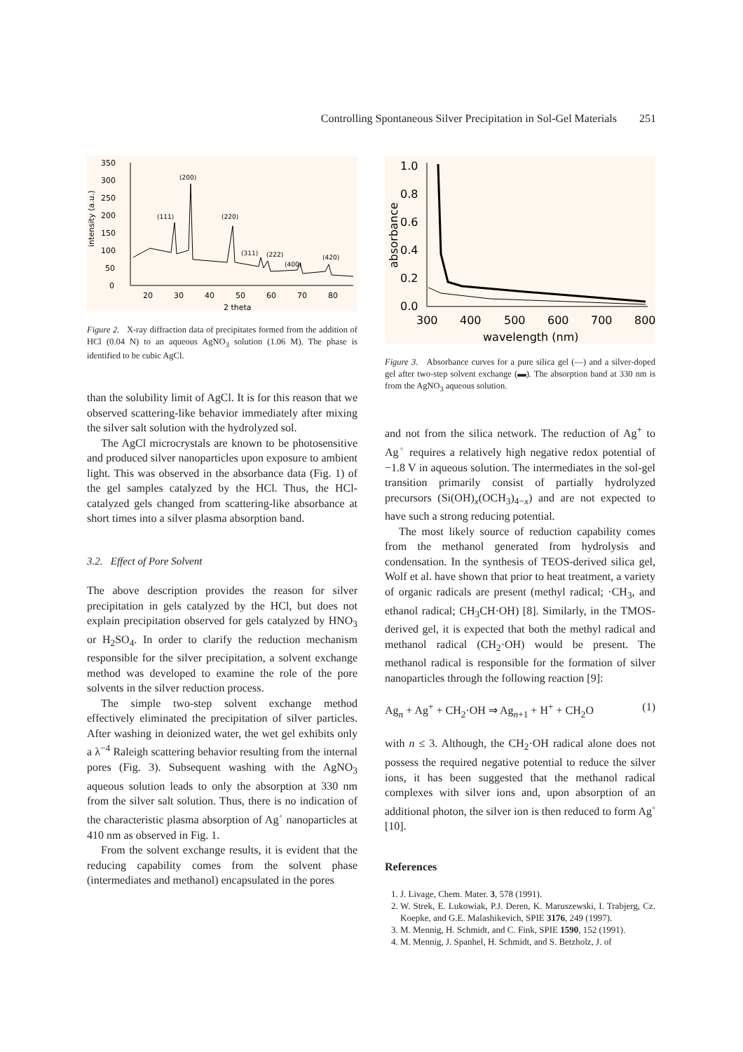Controlling Spontaneous Silver Precipitation in Sol-Gel Materials 251
350
300
250
200
150
100
50
0
20
30
40
50
60
70
80
2 theta
intensity (a.u.)
(111)
(200)
(220)
(311)
(222)
(400)
(420)
Figure 2. X-ray diffraction data of precipitates formed from the addition of HCl (0.04 N) to an aqueous AgNO<sub>3</sub> solution (1.06 M). The phase is identified to be cubic AgCl.
than the solubility limit of AgCl. It is for this reason that we observed scattering-like behavior immediately after mixing the silver salt solution with the hydrolyzed sol.
The AgCl microcrystals are known to be photosensitive and produced silver nanoparticles upon exposure to ambient light. This was observed in the absorbance data (Fig. 1) of the gel samples catalyzed by the HCl. Thus, the HCl-catalyzed gels changed from scattering-like absorbance at short times into a silver plasma absorption band.
3.2. Effect of Pore Solvent
The above description provides the reason for silver precipitation in gels catalyzed by the HCl, but does not explain precipitation observed for gels catalyzed by HNO<sub>3</sub> or H<sub>2</sub>SO<sub>4</sub>. In order to clarify the reduction mechanism responsible for the silver precipitation, a solvent exchange method was developed to examine the role of the pore solvents in the silver reduction process.
The simple two-step solvent exchange method effectively eliminated the precipitation of silver particles. After washing in deionized water, the wet gel exhibits only a λ<sup>−4</sup> Raleigh scattering behavior resulting from the internal pores (Fig. 3). Subsequent washing with the AgNO<sub>3</sub> aqueous solution leads to only the absorption at 330 nm from the silver salt solution. Thus, there is no indication of the characteristic plasma absorption of Ag<sup>◦</sup> nanoparticles at 410 nm as observed in Fig. 1.
From the solvent exchange results, it is evident that the reducing capability comes from the solvent phase (intermediates and methanol) encapsulated in the pores
1.0
0.8
0.6
0.4
0.2
0.0
300
400
500
600
700
800
wavelength (nm)
absorbance
Figure 3. Absorbance curves for a pure silica gel (—) and a silver-doped gel after two-step solvent exchange (▬). The absorption band at 330 nm is from the AgNO<sub>3</sub> aqueous solution.
and not from the silica network. The reduction of Ag<sup>+</sup> to Ag<sup>◦</sup> requires a relatively high negative redox potential of −1.8 V in aqueous solution. The intermediates in the sol-gel transition primarily consist of partially hydrolyzed precursors (Si(OH)<sub>x</sub>(OCH<sub>3</sub>)<sub>4−x</sub>) and are not expected to have such a strong reducing potential.
The most likely source of reduction capability comes from the methanol generated from hydrolysis and condensation. In the synthesis of TEOS-derived silica gel, Wolf et al. have shown that prior to heat treatment, a variety of organic radicals are present (methyl radical; ·CH<sub>3</sub>, and ethanol radical; CH<sub>3</sub>CH·OH) [8]. Similarly, in the TMOS-derived gel, it is expected that both the methyl radical and methanol radical (CH<sub>2</sub>·OH) would be present. The methanol radical is responsible for the formation of silver nanoparticles through the following reaction [9]:
Ag<sub>n</sub> + Ag<sup>+</sup> + CH<sub>2</sub>·OH ⇒ Ag<sub>n+1</sub> + H<sup>+</sup> + CH<sub>2</sub>O (1)
with n ≤ 3. Although, the CH<sub>2</sub>·OH radical alone does not possess the required negative potential to reduce the silver ions, it has been suggested that the methanol radical complexes with silver ions and, upon absorption of an additional photon, the silver ion is then reduced to form Ag<sup>◦</sup> [10].
References
1. J. Livage, Chem. Mater. 3, 578 (1991).
2. W. Strek, E. Lukowiak, P.J. Deren, K. Maruszewski, I. Trabjerg, Cz. Koepke, and G.E. Malashikevich, SPIE 3176, 249 (1997).
3. M. Mennig, H. Schmidt, and C. Fink, SPIE 1590, 152 (1991).
4. M. Mennig, J. Spanhel, H. Schmidt, and S. Betzholz, J. of